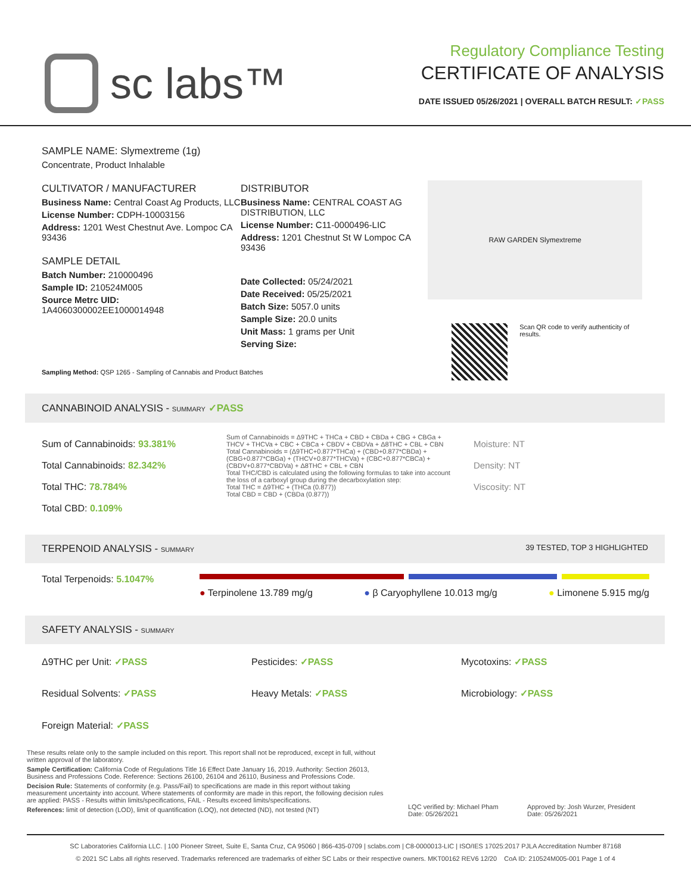sc labs™
Regulatory Compliance Testing
CERTIFICATE OF ANALYSIS
DATE ISSUED 05/26/2021 | OVERALL BATCH RESULT: ✓PASS
SAMPLE NAME: Slymextreme (1g)
Concentrate, Product Inhalable
CULTIVATOR / MANUFACTURER
Business Name: Central Coast Ag Products, LLC
License Number: CDPH-10003156
Address: 1201 West Chestnut Ave. Lompoc CA 93436
SAMPLE DETAIL
Batch Number: 210000496
Sample ID: 210524M005
Source Metrc UID:
1A4060300002EE1000014948
DISTRIBUTOR
Business Name: CENTRAL COAST AG DISTRIBUTION, LLC
License Number: C11-0000496-LIC
Address: 1201 Chestnut St W Lompoc CA 93436
Date Collected: 05/24/2021
Date Received: 05/25/2021
Batch Size: 5057.0 units
Sample Size: 20.0 units
Unit Mass: 1 grams per Unit
Serving Size:
RAW GARDEN Slymextreme
Scan QR code to verify authenticity of results.
Sampling Method: QSP 1265 - Sampling of Cannabis and Product Batches
CANNABINOID ANALYSIS - SUMMARY ✓PASS
Sum of Cannabinoids: 93.381%
Total Cannabinoids: 82.342%
Total THC: 78.784%
Total CBD: 0.109%
Sum of Cannabinoids = Δ9THC + THCa + CBD + CBDa + CBG + CBGa + THCV + THCVa + CBC + CBCa + CBDV + CBDVa + Δ8THC + CBL + CBN
Total Cannabinoids = (Δ9THC+0.877*THCa) + (CBD+0.877*CBDa) + (CBG+0.877*CBGa) + (THCV+0.877*THCVa) + (CBC+0.877*CBCa) + (CBDV+0.877*CBDVa) + Δ8THC + CBL + CBN
Total THC/CBD is calculated using the following formulas to take into account the loss of a carboxyl group during the decarboxylation step:
Total THC = Δ9THC + (THCa (0.877))
Total CBD = CBD + (CBDa (0.877))
Moisture: NT
Density: NT
Viscosity: NT
TERPENOID ANALYSIS - SUMMARY 39 TESTED, TOP 3 HIGHLIGHTED
Total Terpenoids: 5.1047%
● Terpinolene 13.789 mg/g ● β Caryophyllene 10.013 mg/g ● Limonene 5.915 mg/g
SAFETY ANALYSIS - SUMMARY
Δ9THC per Unit: ✓PASS
Pesticides: ✓PASS
Mycotoxins: ✓PASS
Residual Solvents: ✓PASS
Heavy Metals: ✓PASS
Microbiology: ✓PASS
Foreign Material: ✓PASS
These results relate only to the sample included on this report. This report shall not be reproduced, except in full, without written approval of the laboratory.
Sample Certification: California Code of Regulations Title 16 Effect Date January 16, 2019. Authority: Section 26013, Business and Professions Code. Reference: Sections 26100, 26104 and 26110, Business and Professions Code.
Decision Rule: Statements of conformity (e.g. Pass/Fail) to specifications are made in this report without taking measurement uncertainty into account. Where statements of conformity are made in this report, the following decision rules are applied: PASS - Results within limits/specifications, FAIL - Results exceed limits/specifications.
References: limit of detection (LOD), limit of quantification (LOQ), not detected (ND), not tested (NT)
LQC verified by: Michael Pham
Date: 05/26/2021
Approved by: Josh Wurzer, President
Date: 05/26/2021
SC Laboratories California LLC. | 100 Pioneer Street, Suite E, Santa Cruz, CA 95060 | 866-435-0709 | sclabs.com | C8-0000013-LIC | ISO/IES 17025:2017 PJLA Accreditation Number 87168
© 2021 SC Labs all rights reserved. Trademarks referenced are trademarks of either SC Labs or their respective owners. MKT00162 REV6 12/20 CoA ID: 210524M005-001 Page 1 of 4